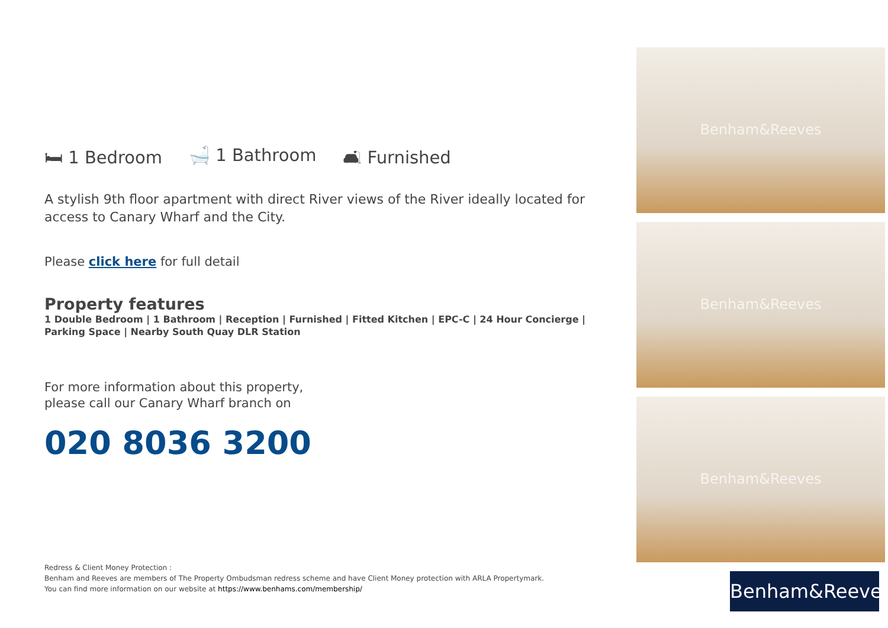🛏 1 Bedroom 🛁 1 Bathroom 🛋 Furnished
A stylish 9th floor apartment with direct River views of the River ideally located for access to Canary Wharf and the City.
Please click here for full detail
Property features
1 Double Bedroom | 1 Bathroom | Reception | Furnished | Fitted Kitchen | EPC-C | 24 Hour Concierge | Parking Space | Nearby South Quay DLR Station
For more information about this property,
please call our Canary Wharf branch on
020 8036 3200
Redress & Client Money Protection :
Benham and Reeves are members of The Property Ombudsman redress scheme and have Client Money protection with ARLA Propertymark.
You can find more information on our website at https://www.benhams.com/membership/
Benham&Reeves
Benham&Reeves
Benham&Reeves
Benham&Reeves